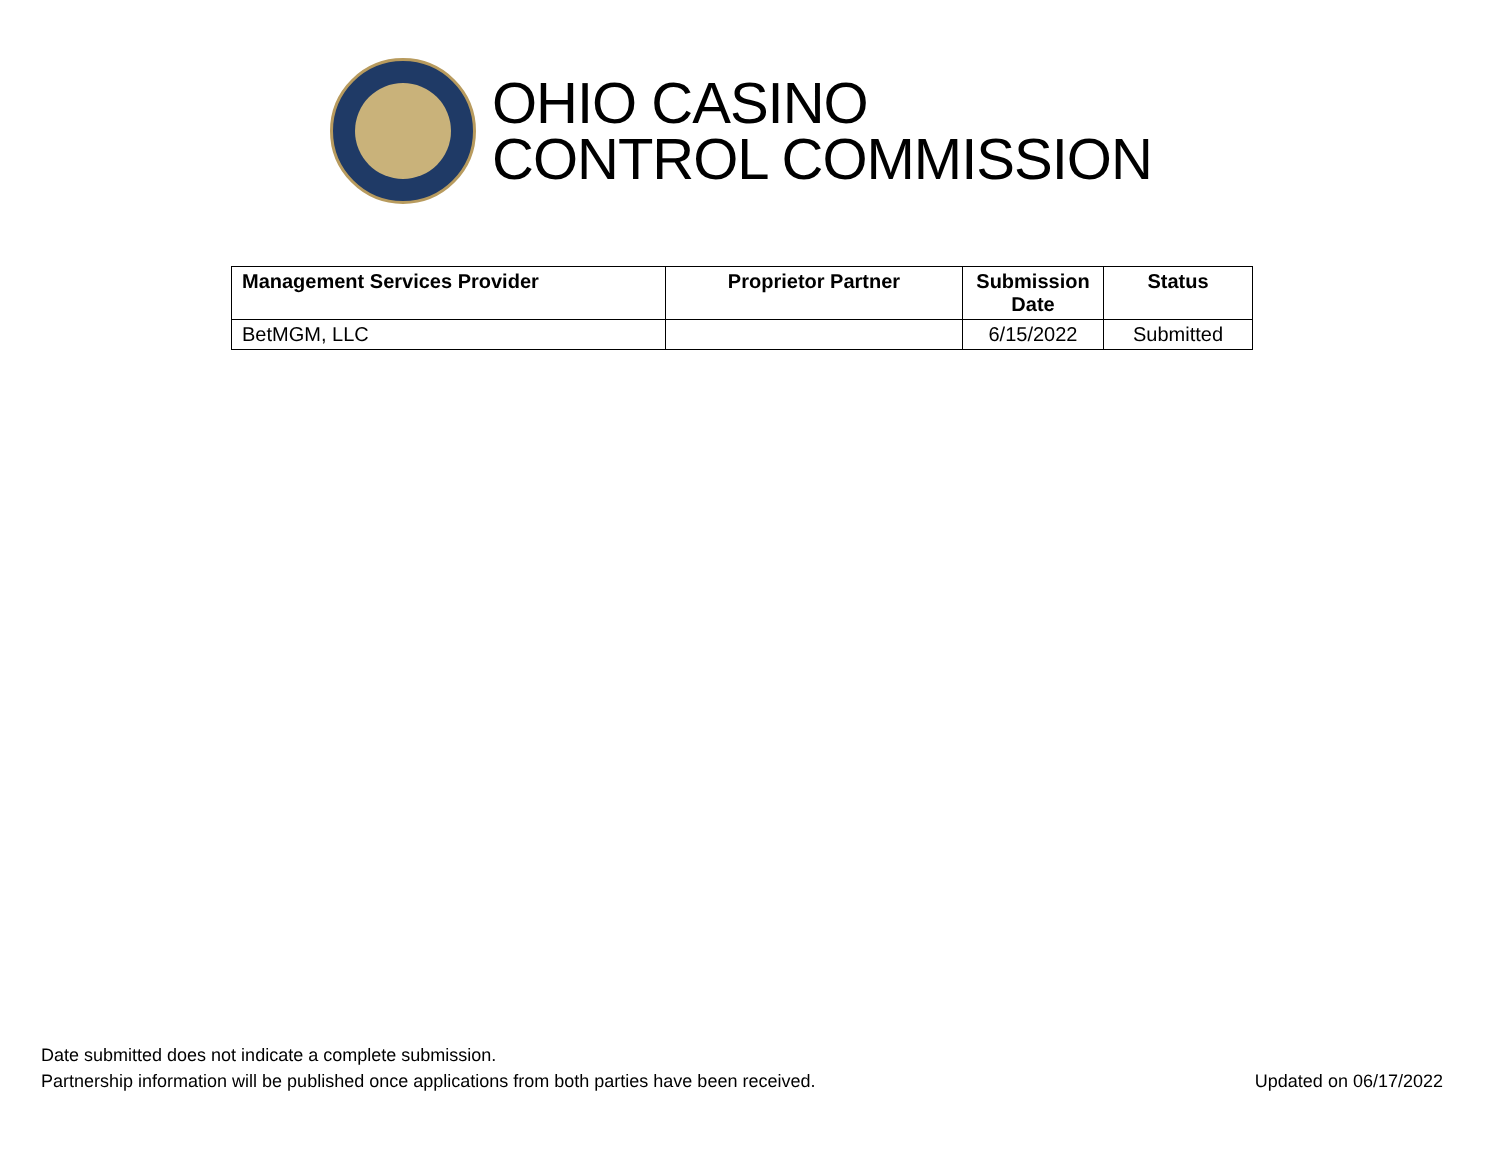OHIO CASINO
CONTROL COMMISSION
| Management Services Provider | Proprietor Partner | Submission Date | Status |
| --- | --- | --- | --- |
| BetMGM, LLC | | 6/15/2022 | Submitted |
Date submitted does not indicate a complete submission.
Partnership information will be published once applications from both parties have been received. Updated on 06/17/2022